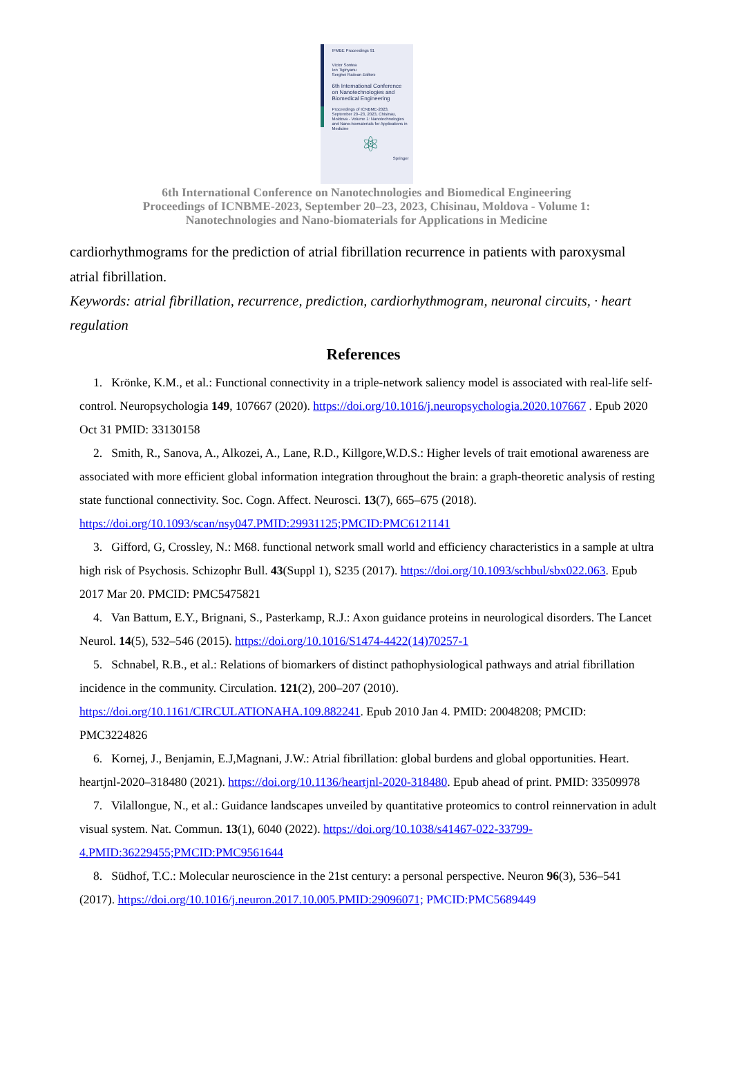IFMBE Proceedings 91
Victor Sontea
Ion Tiginyanu
Serghei Railean Editors
6th International Conference on Nanotechnologies and Biomedical Engineering
Proceedings of ICNBME-2023, September 20–23, 2023, Chisinau, Moldova - Volume 1: Nanotechnologies and Nano-biomaterials for Applications in Medicine
⚛
Springer
6th International Conference on Nanotechnologies and Biomedical Engineering
Proceedings of ICNBME-2023, September 20–23, 2023, Chisinau, Moldova - Volume 1:
Nanotechnologies and Nano-biomaterials for Applications in Medicine
cardiorhythmograms for the prediction of atrial fibrillation recurrence in patients with paroxysmal atrial fibrillation.
Keywords: atrial fibrillation, recurrence, prediction, cardiorhythmogram, neuronal circuits, · heart regulation
References
1. Krönke, K.M., et al.: Functional connectivity in a triple-network saliency model is associated with real-life self-control. Neuropsychologia 149, 107667 (2020). https://doi.org/10.1016/j.neuropsychologia.2020.107667 . Epub 2020 Oct 31 PMID: 33130158
2. Smith, R., Sanova, A., Alkozei, A., Lane, R.D., Killgore,W.D.S.: Higher levels of trait emotional awareness are associated with more efficient global information integration throughout the brain: a graph-theoretic analysis of resting state functional connectivity. Soc. Cogn. Affect. Neurosci. 13(7), 665–675 (2018). https://doi.org/10.1093/scan/nsy047.PMID:29931125;PMCID:PMC6121141
3. Gifford, G, Crossley, N.: M68. functional network small world and efficiency characteristics in a sample at ultra high risk of Psychosis. Schizophr Bull. 43(Suppl 1), S235 (2017). https://doi.org/10.1093/schbul/sbx022.063. Epub 2017 Mar 20. PMCID: PMC5475821
4. Van Battum, E.Y., Brignani, S., Pasterkamp, R.J.: Axon guidance proteins in neurological disorders. The Lancet Neurol. 14(5), 532–546 (2015). https://doi.org/10.1016/S1474-4422(14)70257-1
5. Schnabel, R.B., et al.: Relations of biomarkers of distinct pathophysiological pathways and atrial fibrillation incidence in the community. Circulation. 121(2), 200–207 (2010). https://doi.org/10.1161/CIRCULATIONAHA.109.882241. Epub 2010 Jan 4. PMID: 20048208; PMCID: PMC3224826
6. Kornej, J., Benjamin, E.J,Magnani, J.W.: Atrial fibrillation: global burdens and global opportunities. Heart. heartjnl-2020–318480 (2021). https://doi.org/10.1136/heartjnl-2020-318480. Epub ahead of print. PMID: 33509978
7. Vilallongue, N., et al.: Guidance landscapes unveiled by quantitative proteomics to control reinnervation in adult visual system. Nat. Commun. 13(1), 6040 (2022). https://doi.org/10.1038/s41467-022-33799-4.PMID:36229455;PMCID:PMC9561644
8. Südhof, T.C.: Molecular neuroscience in the 21st century: a personal perspective. Neuron 96(3), 536–541 (2017). https://doi.org/10.1016/j.neuron.2017.10.005.PMID:29096071; PMCID:PMC5689449